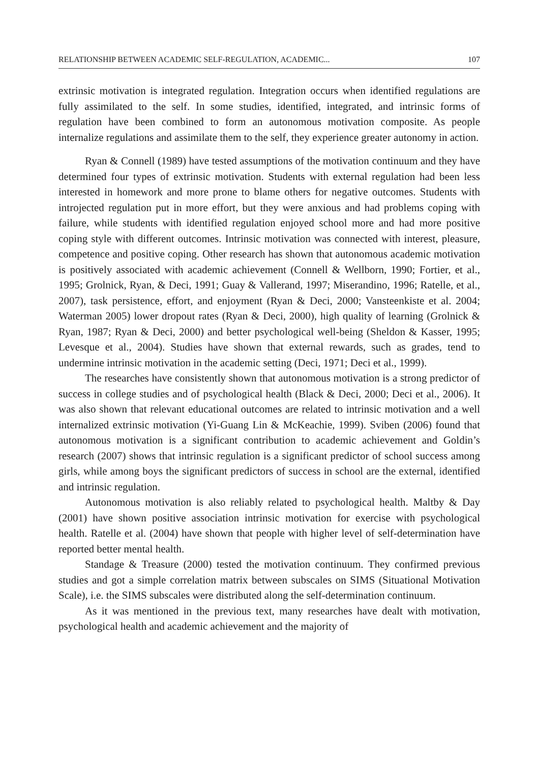RELATIONSHIP BETWEEN ACADEMIC SELF-REGULATION, ACADEMIC... 107
extrinsic motivation is integrated regulation. Integration occurs when identified regulations are fully assimilated to the self. In some studies, identified, integrated, and intrinsic forms of regulation have been combined to form an autonomous motivation composite. As people internalize regulations and assimilate them to the self, they experience greater autonomy in action.
Ryan & Connell (1989) have tested assumptions of the motivation continuum and they have determined four types of extrinsic motivation. Students with external regulation had been less interested in homework and more prone to blame others for negative outcomes. Students with introjected regulation put in more effort, but they were anxious and had problems coping with failure, while students with identified regulation enjoyed school more and had more positive coping style with different outcomes. Intrinsic motivation was connected with interest, pleasure, competence and positive coping. Other research has shown that autonomous academic motivation is positively associated with academic achievement (Connell & Wellborn, 1990; Fortier, et al., 1995; Grolnick, Ryan, & Deci, 1991; Guay & Vallerand, 1997; Miserandino, 1996; Ratelle, et al., 2007), task persistence, effort, and enjoyment (Ryan & Deci, 2000; Vansteenkiste et al. 2004; Waterman 2005) lower dropout rates (Ryan & Deci, 2000), high quality of learning (Grolnick & Ryan, 1987; Ryan & Deci, 2000) and better psychological well-being (Sheldon & Kasser, 1995; Levesque et al., 2004). Studies have shown that external rewards, such as grades, tend to undermine intrinsic motivation in the academic setting (Deci, 1971; Deci et al., 1999).
The researches have consistently shown that autonomous motivation is a strong predictor of success in college studies and of psychological health (Black & Deci, 2000; Deci et al., 2006). It was also shown that relevant educational outcomes are related to intrinsic motivation and a well internalized extrinsic motivation (Yi-Guang Lin & McKeachie, 1999). Sviben (2006) found that autonomous motivation is a significant contribution to academic achievement and Goldin’s research (2007) shows that intrinsic regulation is a significant predictor of school success among girls, while among boys the significant predictors of success in school are the external, identified and intrinsic regulation.
Autonomous motivation is also reliably related to psychological health. Maltby & Day (2001) have shown positive association intrinsic motivation for exercise with psychological health. Ratelle et al. (2004) have shown that people with higher level of self-determination have reported better mental health.
Standage & Treasure (2000) tested the motivation continuum. They confirmed previous studies and got a simple correlation matrix between subscales on SIMS (Situational Motivation Scale), i.e. the SIMS subscales were distributed along the self-determination continuum.
As it was mentioned in the previous text, many researches have dealt with motivation, psychological health and academic achievement and the majority of